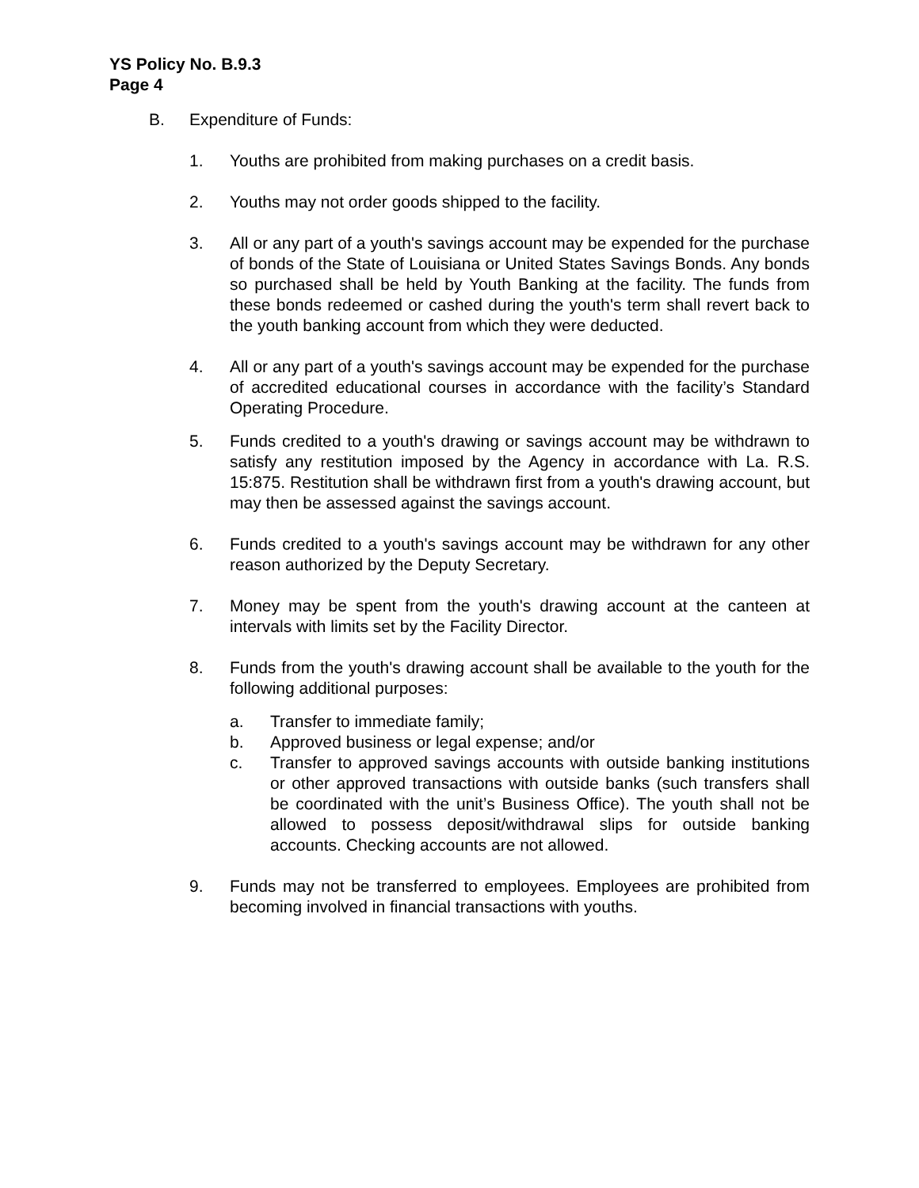YS Policy No. B.9.3
Page 4
B. Expenditure of Funds:
1. Youths are prohibited from making purchases on a credit basis.
2. Youths may not order goods shipped to the facility.
3. All or any part of a youth's savings account may be expended for the purchase of bonds of the State of Louisiana or United States Savings Bonds. Any bonds so purchased shall be held by Youth Banking at the facility. The funds from these bonds redeemed or cashed during the youth's term shall revert back to the youth banking account from which they were deducted.
4. All or any part of a youth's savings account may be expended for the purchase of accredited educational courses in accordance with the facility’s Standard Operating Procedure.
5. Funds credited to a youth's drawing or savings account may be withdrawn to satisfy any restitution imposed by the Agency in accordance with La. R.S. 15:875. Restitution shall be withdrawn first from a youth's drawing account, but may then be assessed against the savings account.
6. Funds credited to a youth's savings account may be withdrawn for any other reason authorized by the Deputy Secretary.
7. Money may be spent from the youth's drawing account at the canteen at intervals with limits set by the Facility Director.
8. Funds from the youth's drawing account shall be available to the youth for the following additional purposes:
a. Transfer to immediate family;
b. Approved business or legal expense; and/or
c. Transfer to approved savings accounts with outside banking institutions or other approved transactions with outside banks (such transfers shall be coordinated with the unit’s Business Office). The youth shall not be allowed to possess deposit/withdrawal slips for outside banking accounts. Checking accounts are not allowed.
9. Funds may not be transferred to employees. Employees are prohibited from becoming involved in financial transactions with youths.